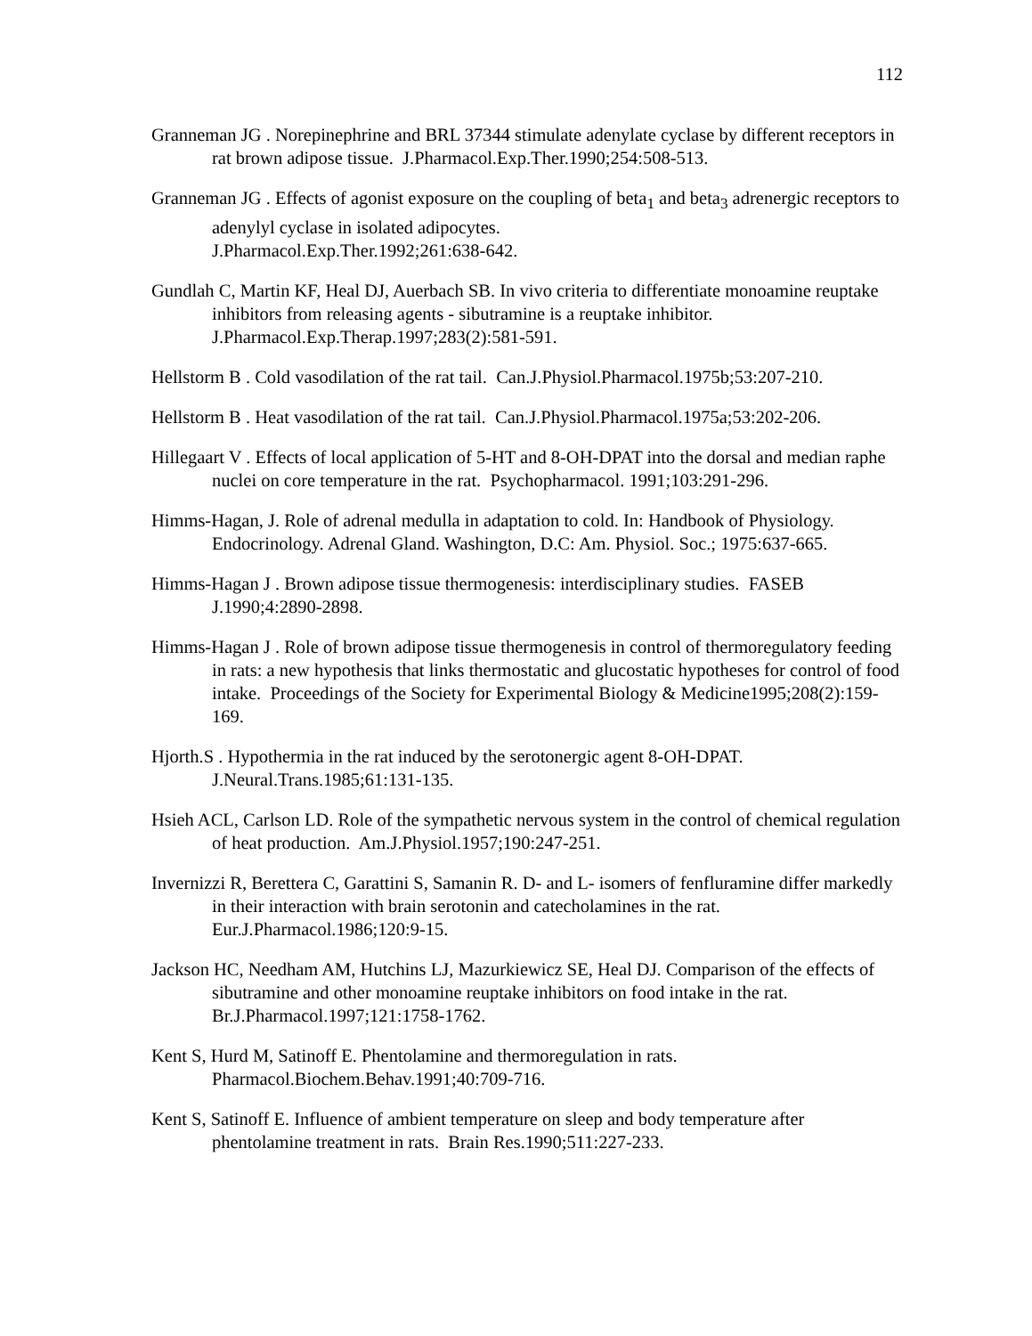112
Granneman JG . Norepinephrine and BRL 37344 stimulate adenylate cyclase by different receptors in rat brown adipose tissue. J.Pharmacol.Exp.Ther.1990;254:508-513.
Granneman JG . Effects of agonist exposure on the coupling of beta<sub>1</sub> and beta<sub>3</sub> adrenergic receptors to adenylyl cyclase in isolated adipocytes.
J.Pharmacol.Exp.Ther.1992;261:638-642.
Gundlah C, Martin KF, Heal DJ, Auerbach SB. In vivo criteria to differentiate monoamine reuptake inhibitors from releasing agents - sibutramine is a reuptake inhibitor.
J.Pharmacol.Exp.Therap.1997;283(2):581-591.
Hellstorm B . Cold vasodilation of the rat tail. Can.J.Physiol.Pharmacol.1975b;53:207-210.
Hellstorm B . Heat vasodilation of the rat tail. Can.J.Physiol.Pharmacol.1975a;53:202-206.
Hillegaart V . Effects of local application of 5-HT and 8-OH-DPAT into the dorsal and median raphe nuclei on core temperature in the rat. Psychopharmacol. 1991;103:291-296.
Himms-Hagan, J. Role of adrenal medulla in adaptation to cold. In: Handbook of Physiology. Endocrinology. Adrenal Gland. Washington, D.C: Am. Physiol. Soc.; 1975:637-665.
Himms-Hagan J . Brown adipose tissue thermogenesis: interdisciplinary studies. FASEB J.1990;4:2890-2898.
Himms-Hagan J . Role of brown adipose tissue thermogenesis in control of thermoregulatory feeding in rats: a new hypothesis that links thermostatic and glucostatic hypotheses for control of food intake. Proceedings of the Society for Experimental Biology & Medicine1995;208(2):159-169.
Hjorth.S . Hypothermia in the rat induced by the serotonergic agent 8-OH-DPAT.
J.Neural.Trans.1985;61:131-135.
Hsieh ACL, Carlson LD. Role of the sympathetic nervous system in the control of chemical regulation of heat production. Am.J.Physiol.1957;190:247-251.
Invernizzi R, Berettera C, Garattini S, Samanin R. D- and L- isomers of fenfluramine differ markedly in their interaction with brain serotonin and catecholamines in the rat.
Eur.J.Pharmacol.1986;120:9-15.
Jackson HC, Needham AM, Hutchins LJ, Mazurkiewicz SE, Heal DJ. Comparison of the effects of sibutramine and other monoamine reuptake inhibitors on food intake in the rat. Br.J.Pharmacol.1997;121:1758-1762.
Kent S, Hurd M, Satinoff E. Phentolamine and thermoregulation in rats.
Pharmacol.Biochem.Behav.1991;40:709-716.
Kent S, Satinoff E. Influence of ambient temperature on sleep and body temperature after phentolamine treatment in rats. Brain Res.1990;511:227-233.